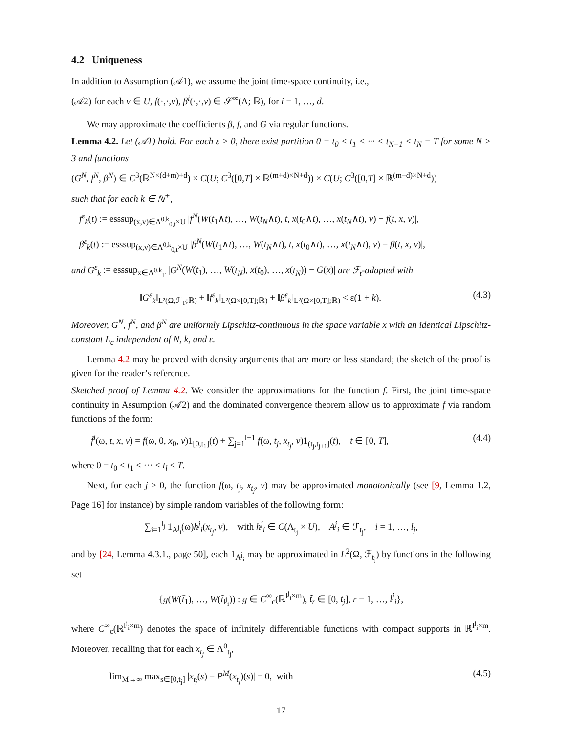4.2 Uniqueness
In addition to Assumption (𝒜1), we assume the joint time-space continuity, i.e.,
(𝒜2) for each v ∈ U, f(·,·,v), β<sup>i</sup>(·,·,v) ∈ 𝒮<sup>∞</sup>(Λ; ℝ), for i = 1, …, d.
We may approximate the coefficients β, f, and G via regular functions.
Lemma 4.2. Let (𝒜1) hold. For each ε > 0, there exist partition 0 = t<sub>0</sub> < t<sub>1</sub> < ··· < t<sub>N−1</sub> < t<sub>N</sub> = T for some N > 3 and functions
(G<sup>N</sup>, f<sup>N</sup>, β<sup>N</sup>) ∈ C<sup>3</sup>(ℝ<sup>N×(d+m)+d</sup>) × C(U; C<sup>3</sup>([0,T] × ℝ<sup>(m+d)×N+d</sup>)) × C(U; C<sup>3</sup>([0,T] × ℝ<sup>(m+d)×N+d</sup>))
such that for each k ∈ ℕ<sup>+</sup>,
f<sup>ε</sup><sub>k</sub>(t) := esssup<sub>(x,v)∈Λ<sup>0,k</sup><sub>0,t</sub>×U</sub> |f<sup>N</sup>(W(t<sub>1</sub>∧t), …, W(t<sub>N</sub>∧t), t, x(t<sub>0</sub>∧t), …, x(t<sub>N</sub>∧t), v) − f(t, x, v)|,
β<sup>ε</sup><sub>k</sub>(t) := esssup<sub>(x,v)∈Λ<sup>0,k</sup><sub>0,t</sub>×U</sub> |β<sup>N</sup>(W(t<sub>1</sub>∧t), …, W(t<sub>N</sub>∧t), t, x(t<sub>0</sub>∧t), …, x(t<sub>N</sub>∧t), v) − β(t, x, v)|,
and G<sup>ε</sup><sub>k</sub> := esssup<sub>x∈Λ<sup>0,k</sup><sub>T</sub></sub> |G<sup>N</sup>(W(t<sub>1</sub>), …, W(t<sub>N</sub>), x(t<sub>0</sub>), …, x(t<sub>N</sub>)) − G(x)| are ℱ<sub>t</sub>-adapted with
‖G<sup>ε</sup><sub>k</sub>‖<sub>L²(Ω,ℱ<sub>T</sub>;ℝ)</sub> + ‖f<sup>ε</sup><sub>k</sub>‖<sub>L²(Ω×[0,T];ℝ)</sub> + ‖β<sup>ε</sup><sub>k</sub>‖<sub>L²(Ω×[0,T];ℝ)</sub> < ε(1 + k). (4.3)
Moreover, G<sup>N</sup>, f<sup>N</sup>, and β<sup>N</sup> are uniformly Lipschitz-continuous in the space variable x with an identical Lipschitz-constant L<sub>c</sub> independent of N, k, and ε.
Lemma 4.2 may be proved with density arguments that are more or less standard; the sketch of the proof is given for the reader’s reference.
Sketched proof of Lemma 4.2. We consider the approximations for the function f. First, the joint time-space continuity in Assumption (𝒜2) and the dominated convergence theorem allow us to approximate f via random functions of the form:
f̄<sup>l</sup>(ω, t, x, v) = f(ω, 0, x<sub>0</sub>, v)1<sub>[0,t<sub>1</sub>]</sub>(t) + ∑<sub>j=1</sub><sup>l−1</sup> f(ω, t<sub>j</sub>, x<sub>t<sub>j</sub></sub>, v)1<sub>(t<sub>j</sub>,t<sub>j+1</sub>]</sub>(t), t ∈ [0, T], (4.4)
where 0 = t<sub>0</sub> < t<sub>1</sub> < ··· < t<sub>l</sub> < T.
Next, for each j ≥ 0, the function f(ω, t<sub>j</sub>, x<sub>t<sub>j</sub></sub>, v) may be approximated monotonically (see [9, Lemma 1.2, Page 16] for instance) by simple random variables of the following form:
∑<sub>i=1</sub><sup>l<sub>j</sub></sup> 1<sub>A<sup>j</sup><sub>i</sub></sub>(ω)h<sup>j</sup><sub>i</sub>(x<sub>t<sub>j</sub></sub>, v), with h<sup>j</sup><sub>i</sub> ∈ C(Λ<sub>t<sub>j</sub></sub> × U), A<sup>j</sup><sub>i</sub> ∈ ℱ<sub>t<sub>j</sub></sub>, i = 1, …, l<sub>j</sub>,
and by [24, Lemma 4.3.1., page 50], each 1<sub>A<sup>j</sup><sub>i</sub></sub> may be approximated in L<sup>2</sup>(Ω, ℱ<sub>t<sub>j</sub></sub>) by functions in the following set
{g(W(t̃<sub>1</sub>), …, W(t̃<sub>l<sup>j</sup><sub>i</sub></sub>)) : g ∈ C<sup>∞</sup><sub>c</sub>(ℝ<sup>l<sup>j</sup><sub>i</sub>×m</sup>), t̃<sub>r</sub> ∈ [0, t<sub>j</sub>], r = 1, …, l<sup>j</sup><sub>i</sub>},
where C<sup>∞</sup><sub>c</sub>(ℝ<sup>l<sup>j</sup><sub>i</sub>×m</sup>) denotes the space of infinitely differentiable functions with compact supports in ℝ<sup>l<sup>j</sup><sub>i</sub>×m</sup>. Moreover, recalling that for each x<sub>t<sub>j</sub></sub> ∈ Λ<sup>0</sup><sub>t<sub>j</sub></sub>,
lim<sub>M→∞</sub> max<sub>s∈[0,t<sub>j</sub>]</sub> |x<sub>t<sub>j</sub></sub>(s) − P<sup>M</sup>(x<sub>t<sub>j</sub></sub>)(s)| = 0, with (4.5)
17